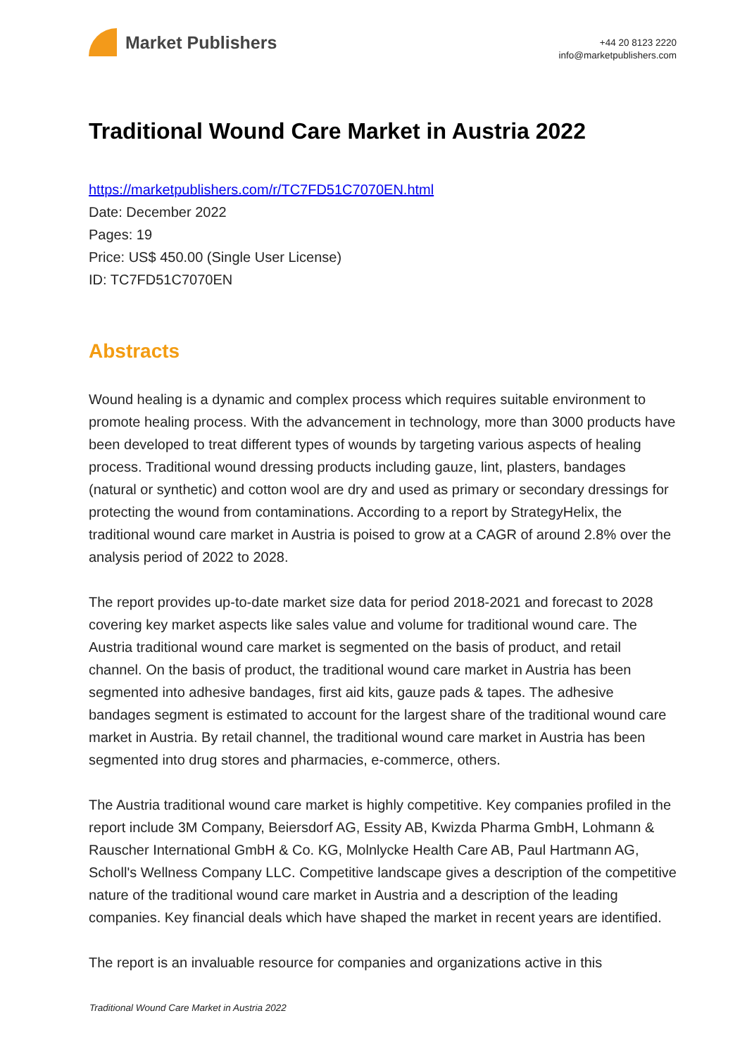Market Publishers
+44 20 8123 2220
info@marketpublishers.com
Traditional Wound Care Market in Austria 2022
https://marketpublishers.com/r/TC7FD51C7070EN.html
Date: December 2022
Pages: 19
Price: US$ 450.00 (Single User License)
ID: TC7FD51C7070EN
Abstracts
Wound healing is a dynamic and complex process which requires suitable environment to promote healing process. With the advancement in technology, more than 3000 products have been developed to treat different types of wounds by targeting various aspects of healing process. Traditional wound dressing products including gauze, lint, plasters, bandages (natural or synthetic) and cotton wool are dry and used as primary or secondary dressings for protecting the wound from contaminations. According to a report by StrategyHelix, the traditional wound care market in Austria is poised to grow at a CAGR of around 2.8% over the analysis period of 2022 to 2028.
The report provides up-to-date market size data for period 2018-2021 and forecast to 2028 covering key market aspects like sales value and volume for traditional wound care. The Austria traditional wound care market is segmented on the basis of product, and retail channel. On the basis of product, the traditional wound care market in Austria has been segmented into adhesive bandages, first aid kits, gauze pads & tapes. The adhesive bandages segment is estimated to account for the largest share of the traditional wound care market in Austria. By retail channel, the traditional wound care market in Austria has been segmented into drug stores and pharmacies, e-commerce, others.
The Austria traditional wound care market is highly competitive. Key companies profiled in the report include 3M Company, Beiersdorf AG, Essity AB, Kwizda Pharma GmbH, Lohmann & Rauscher International GmbH & Co. KG, Molnlycke Health Care AB, Paul Hartmann AG, Scholl's Wellness Company LLC. Competitive landscape gives a description of the competitive nature of the traditional wound care market in Austria and a description of the leading companies. Key financial deals which have shaped the market in recent years are identified.
The report is an invaluable resource for companies and organizations active in this
Traditional Wound Care Market in Austria 2022